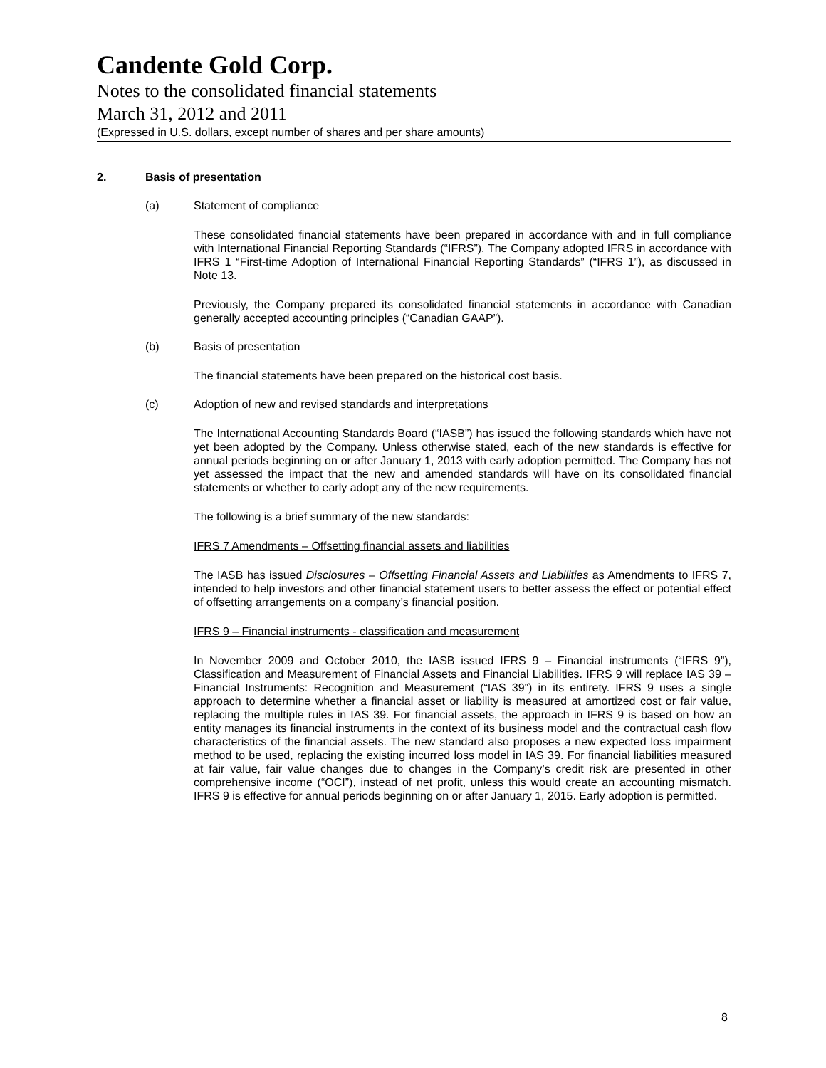Candente Gold Corp.
Notes to the consolidated financial statements
March 31, 2012 and 2011
(Expressed in U.S. dollars, except number of shares and per share amounts)
2. Basis of presentation
(a) Statement of compliance
These consolidated financial statements have been prepared in accordance with and in full compliance with International Financial Reporting Standards (“IFRS”). The Company adopted IFRS in accordance with IFRS 1 “First-time Adoption of International Financial Reporting Standards” (“IFRS 1”), as discussed in Note 13.
Previously, the Company prepared its consolidated financial statements in accordance with Canadian generally accepted accounting principles (“Canadian GAAP”).
(b) Basis of presentation
The financial statements have been prepared on the historical cost basis.
(c) Adoption of new and revised standards and interpretations
The International Accounting Standards Board (“IASB”) has issued the following standards which have not yet been adopted by the Company. Unless otherwise stated, each of the new standards is effective for annual periods beginning on or after January 1, 2013 with early adoption permitted. The Company has not yet assessed the impact that the new and amended standards will have on its consolidated financial statements or whether to early adopt any of the new requirements.
The following is a brief summary of the new standards:
IFRS 7 Amendments – Offsetting financial assets and liabilities
The IASB has issued Disclosures – Offsetting Financial Assets and Liabilities as Amendments to IFRS 7, intended to help investors and other financial statement users to better assess the effect or potential effect of offsetting arrangements on a company’s financial position.
IFRS 9 – Financial instruments - classification and measurement
In November 2009 and October 2010, the IASB issued IFRS 9 – Financial instruments (“IFRS 9”), Classification and Measurement of Financial Assets and Financial Liabilities. IFRS 9 will replace IAS 39 – Financial Instruments: Recognition and Measurement (“IAS 39”) in its entirety. IFRS 9 uses a single approach to determine whether a financial asset or liability is measured at amortized cost or fair value, replacing the multiple rules in IAS 39. For financial assets, the approach in IFRS 9 is based on how an entity manages its financial instruments in the context of its business model and the contractual cash flow characteristics of the financial assets. The new standard also proposes a new expected loss impairment method to be used, replacing the existing incurred loss model in IAS 39. For financial liabilities measured at fair value, fair value changes due to changes in the Company’s credit risk are presented in other comprehensive income (“OCI”), instead of net profit, unless this would create an accounting mismatch. IFRS 9 is effective for annual periods beginning on or after January 1, 2015. Early adoption is permitted.
8